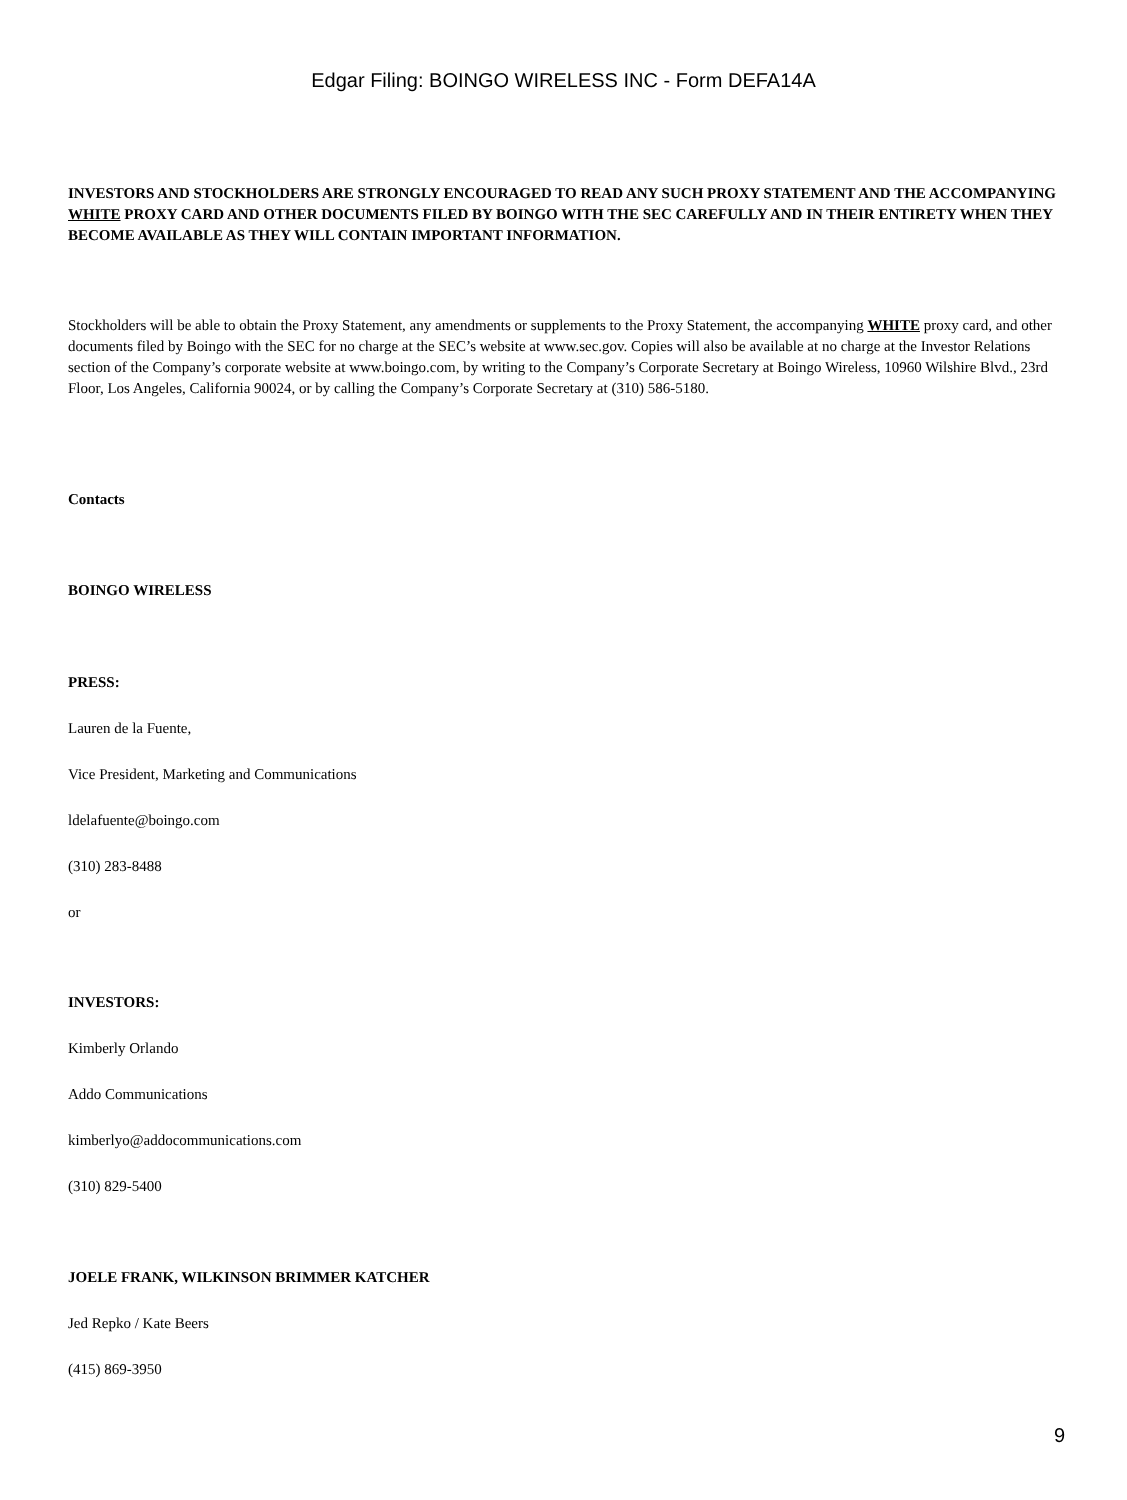Edgar Filing: BOINGO WIRELESS INC - Form DEFA14A
INVESTORS AND STOCKHOLDERS ARE STRONGLY ENCOURAGED TO READ ANY SUCH PROXY STATEMENT AND THE ACCOMPANYING WHITE PROXY CARD AND OTHER DOCUMENTS FILED BY BOINGO WITH THE SEC CAREFULLY AND IN THEIR ENTIRETY WHEN THEY BECOME AVAILABLE AS THEY WILL CONTAIN IMPORTANT INFORMATION.
Stockholders will be able to obtain the Proxy Statement, any amendments or supplements to the Proxy Statement, the accompanying WHITE proxy card, and other documents filed by Boingo with the SEC for no charge at the SEC’s website at www.sec.gov. Copies will also be available at no charge at the Investor Relations section of the Company’s corporate website at www.boingo.com, by writing to the Company’s Corporate Secretary at Boingo Wireless, 10960 Wilshire Blvd., 23rd Floor, Los Angeles, California 90024, or by calling the Company’s Corporate Secretary at (310) 586-5180.
Contacts
BOINGO WIRELESS
PRESS:
Lauren de la Fuente,
Vice President, Marketing and Communications
ldelafuente@boingo.com
(310) 283-8488
or
INVESTORS:
Kimberly Orlando
Addo Communications
kimberlyo@addocommunications.com
(310) 829-5400
JOELE FRANK, WILKINSON BRIMMER KATCHER
Jed Repko / Kate Beers
(415) 869-3950
9